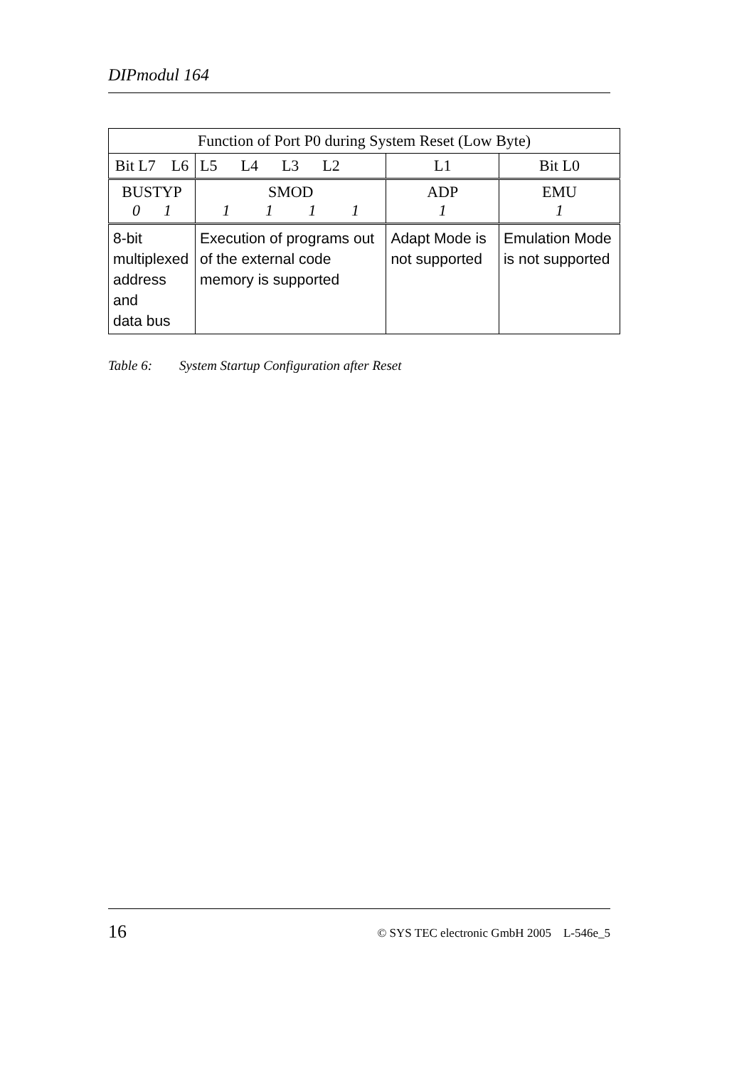DIPmodul 164
| Function of Port P0 during System Reset (Low Byte) | | | |
| Bit L7 L6 | L5 L4 L3 L2 | L1 | Bit L0 |
| BUSTYP 0 1 | SMOD 1 1 1 1 | ADP 1 | EMU 1 |
| 8-bit multiplexed address and data bus | Execution of programs out of the external code memory is supported | Adapt Mode is not supported | Emulation Mode is not supported |
Table 6: System Startup Configuration after Reset
16
© SYS TEC electronic GmbH 2005 L-546e_5